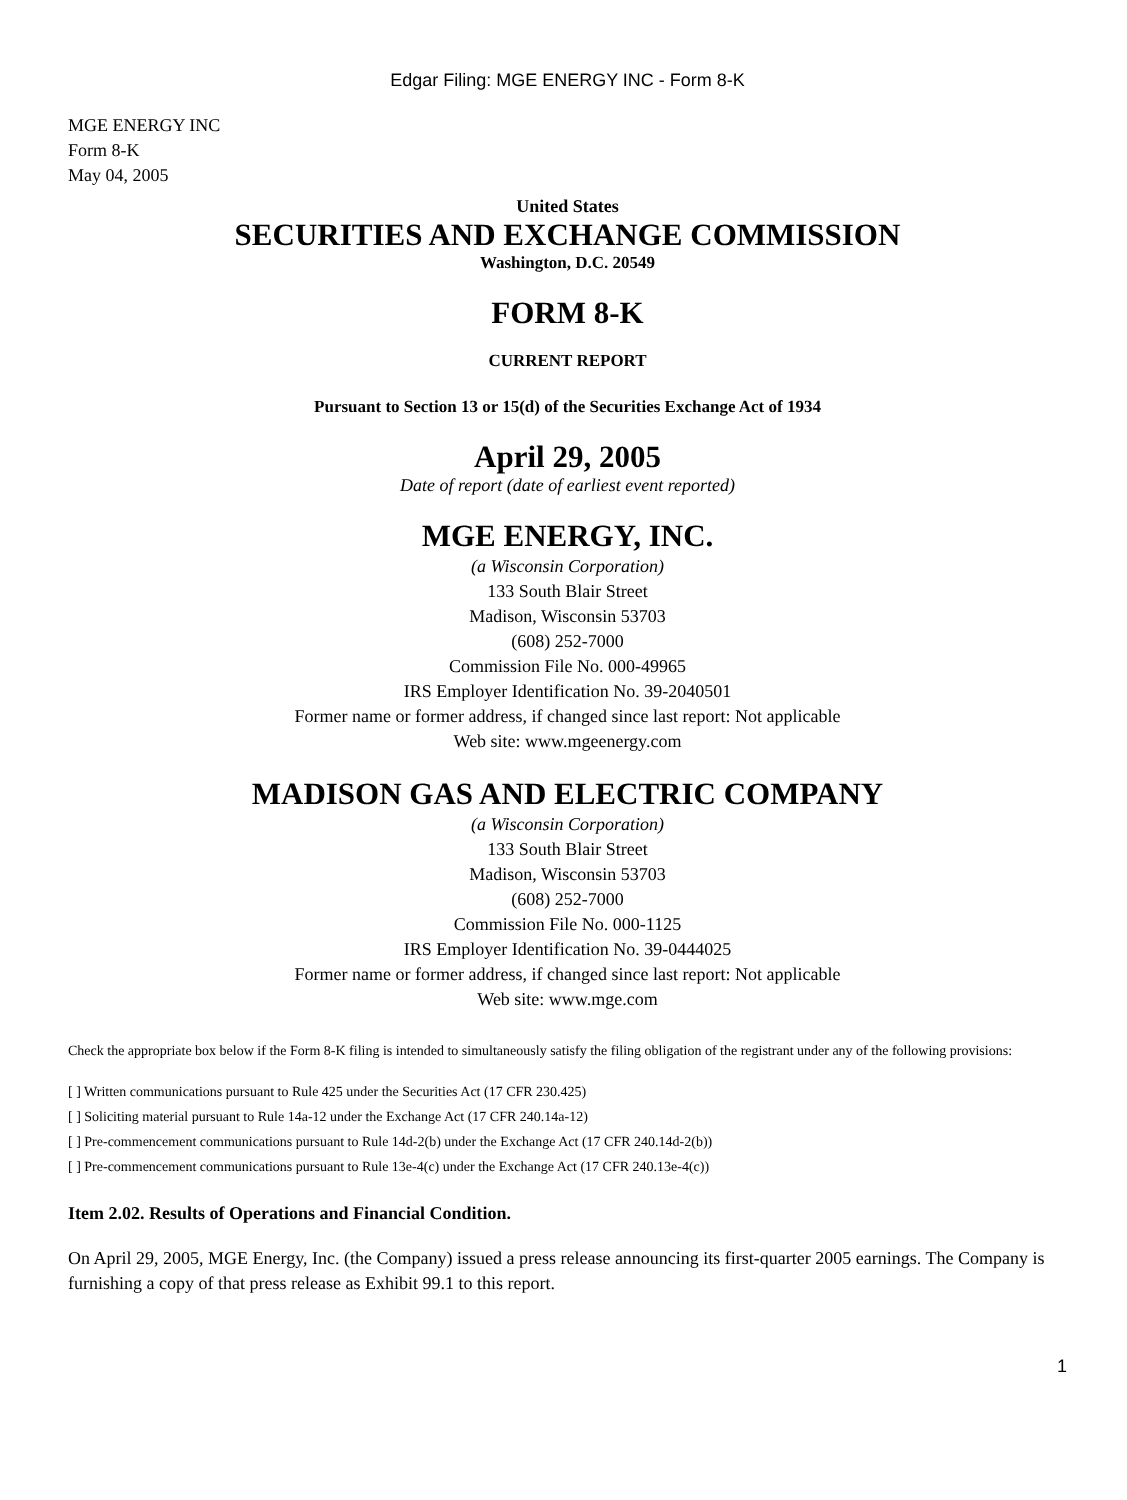Edgar Filing: MGE ENERGY INC - Form 8-K
MGE ENERGY INC
Form 8-K
May 04, 2005
United States
SECURITIES AND EXCHANGE COMMISSION
Washington, D.C. 20549
FORM 8-K
CURRENT REPORT
Pursuant to Section 13 or 15(d) of the Securities Exchange Act of 1934
April 29, 2005
Date of report (date of earliest event reported)
MGE ENERGY, INC.
(a Wisconsin Corporation)
133 South Blair Street
Madison, Wisconsin 53703
(608) 252-7000
Commission File No. 000-49965
IRS Employer Identification No. 39-2040501
Former name or former address, if changed since last report: Not applicable
Web site: www.mgeenergy.com
MADISON GAS AND ELECTRIC COMPANY
(a Wisconsin Corporation)
133 South Blair Street
Madison, Wisconsin 53703
(608) 252-7000
Commission File No. 000-1125
IRS Employer Identification No. 39-0444025
Former name or former address, if changed since last report: Not applicable
Web site: www.mge.com
Check the appropriate box below if the Form 8-K filing is intended to simultaneously satisfy the filing obligation of the registrant under any of the following provisions:
[ ] Written communications pursuant to Rule 425 under the Securities Act (17 CFR 230.425)
[ ] Soliciting material pursuant to Rule 14a-12 under the Exchange Act (17 CFR 240.14a-12)
[ ] Pre-commencement communications pursuant to Rule 14d-2(b) under the Exchange Act (17 CFR 240.14d-2(b))
[ ] Pre-commencement communications pursuant to Rule 13e-4(c) under the Exchange Act (17 CFR 240.13e-4(c))
Item 2.02. Results of Operations and Financial Condition.
On April 29, 2005, MGE Energy, Inc. (the Company) issued a press release announcing its first-quarter 2005 earnings. The Company is furnishing a copy of that press release as Exhibit 99.1 to this report.
1